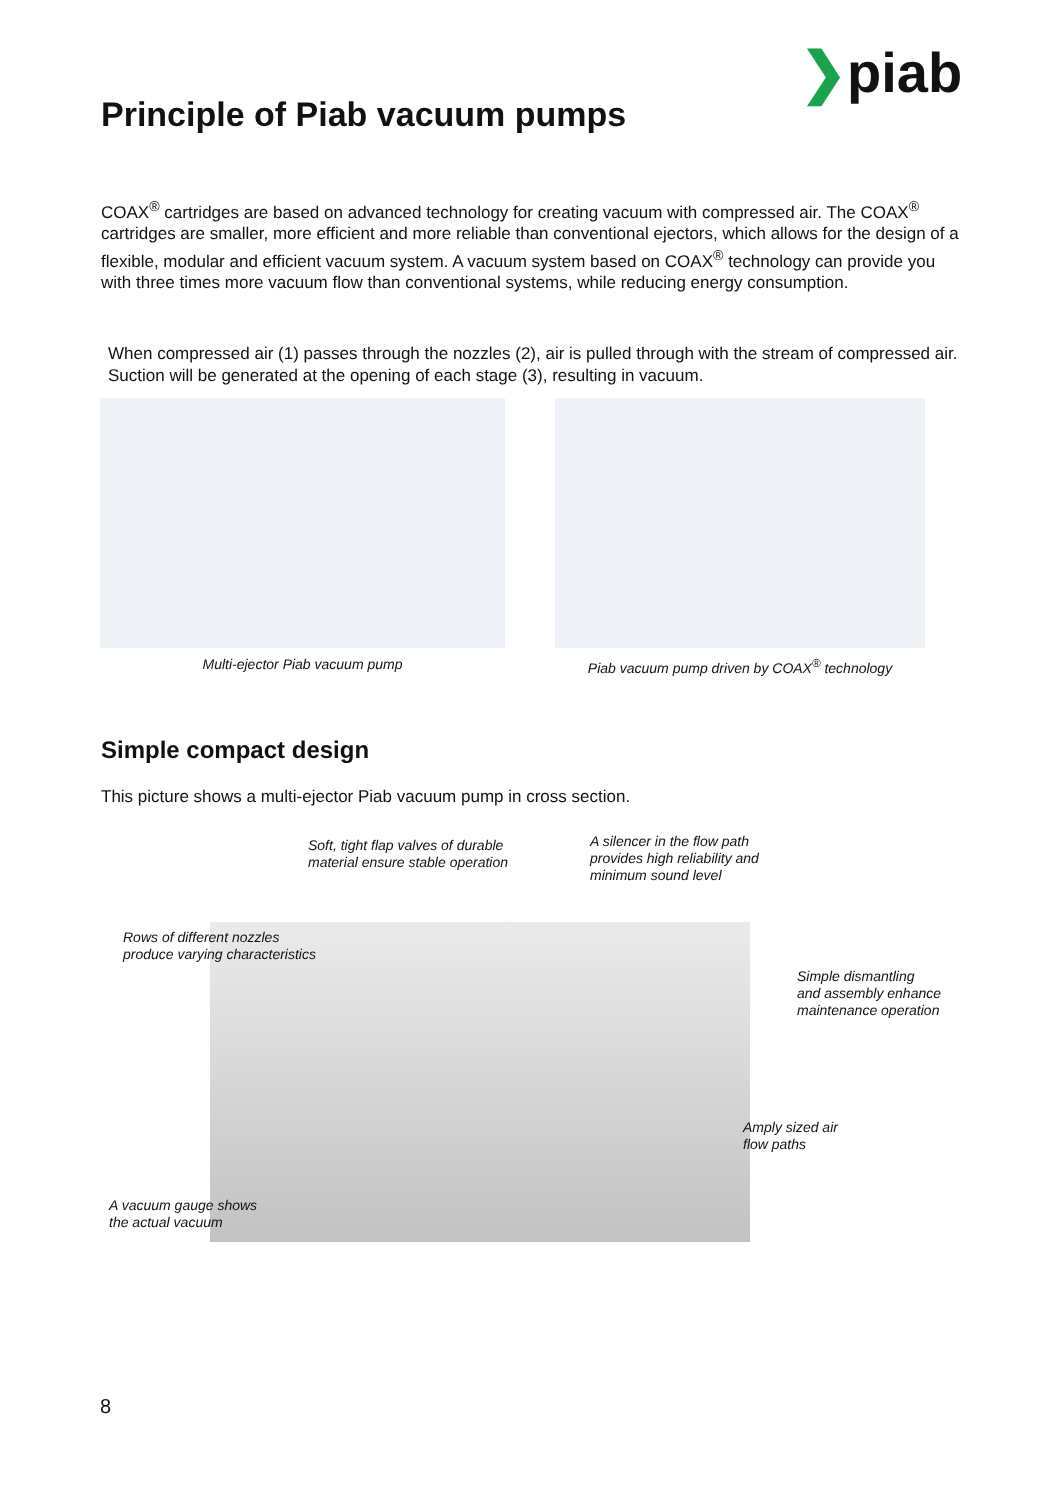❯piab
Principle of Piab vacuum pumps
COAX<sup>®</sup> cartridges are based on advanced technology for creating vacuum with compressed air. The COAX<sup>®</sup> cartridges are smaller, more efficient and more reliable than conventional ejectors, which allows for the design of a flexible, modular and efficient vacuum system. A vacuum system based on COAX<sup>®</sup> technology can provide you with three times more vacuum flow than conventional systems, while reducing energy consumption.
When compressed air (1) passes through the nozzles (2), air is pulled through with the stream of compressed air. Suction will be generated at the opening of each stage (3), resulting in vacuum.
Multi-ejector Piab vacuum pump Piab vacuum pump driven by COAX<sup>®</sup> technology
Simple compact design
This picture shows a multi-ejector Piab vacuum pump in cross section.
Soft, tight flap valves of durable
material ensure stable operation
A silencer in the flow path
provides high reliability and
minimum sound level
Rows of different nozzles
produce varying characteristics
Simple dismantling
and assembly enhance
maintenance operation
Amply sized air
flow paths
A vacuum gauge shows
the actual vacuum
8